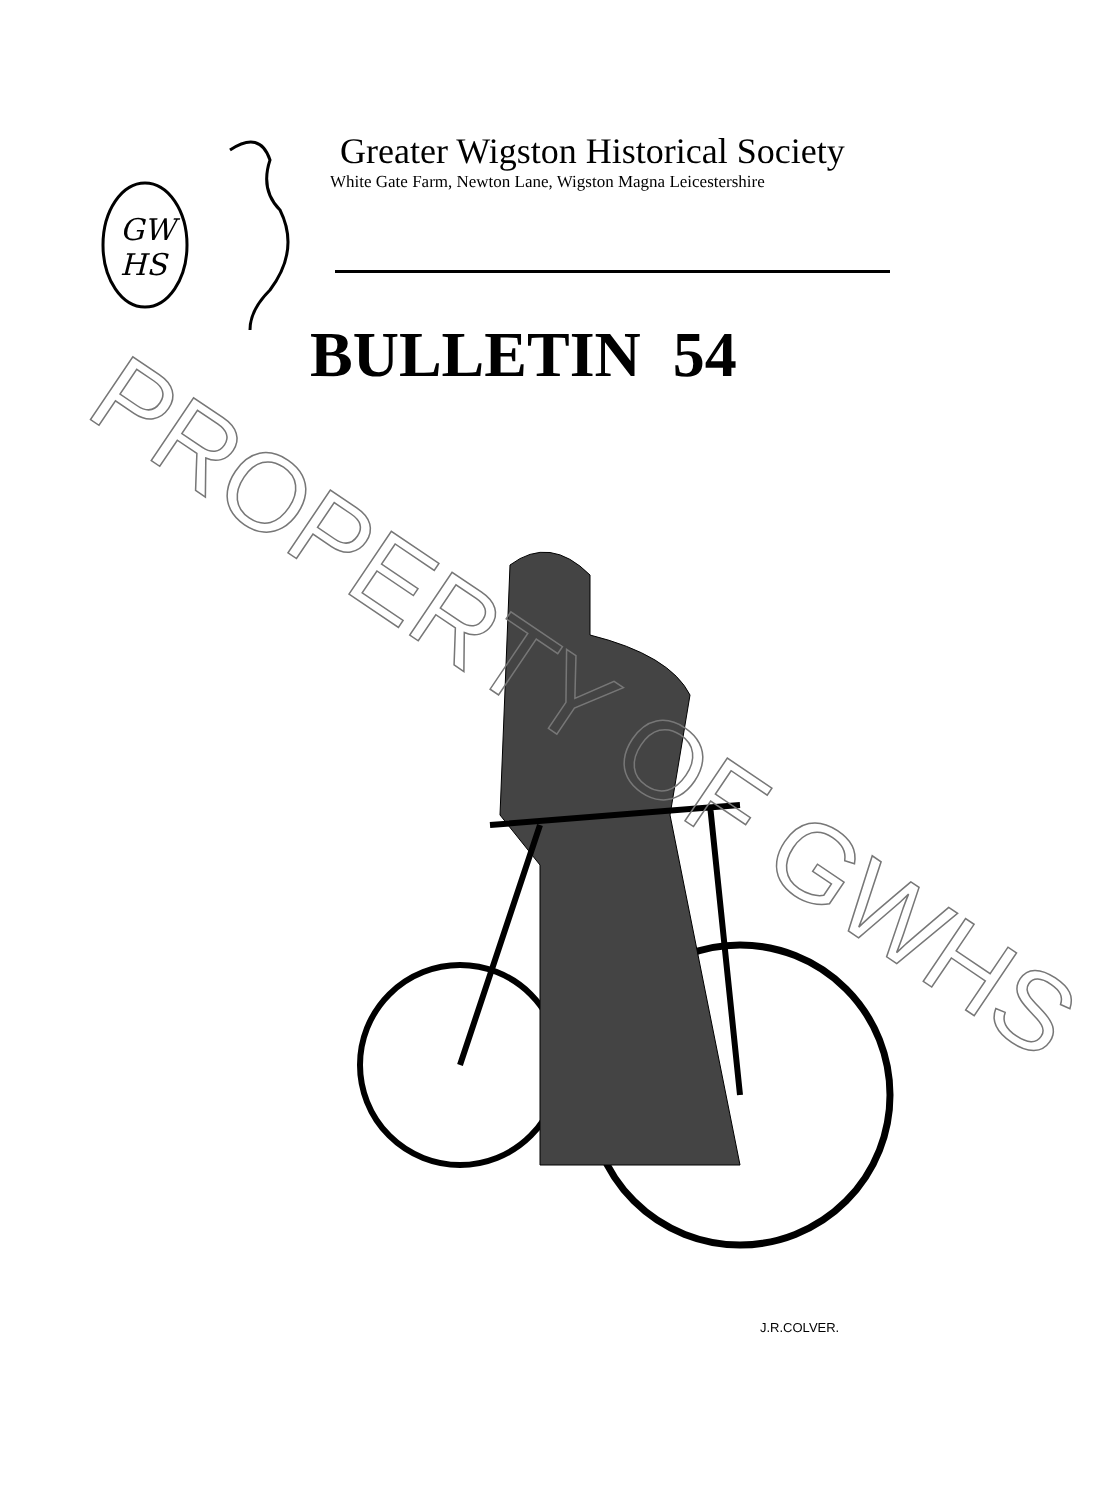GW
HS
Greater Wigston Historical Society
White Gate Farm, Newton Lane, Wigston Magna Leicestershire
BULLETIN 54
J.R.COLVER.
PROPERTY OF GWHS